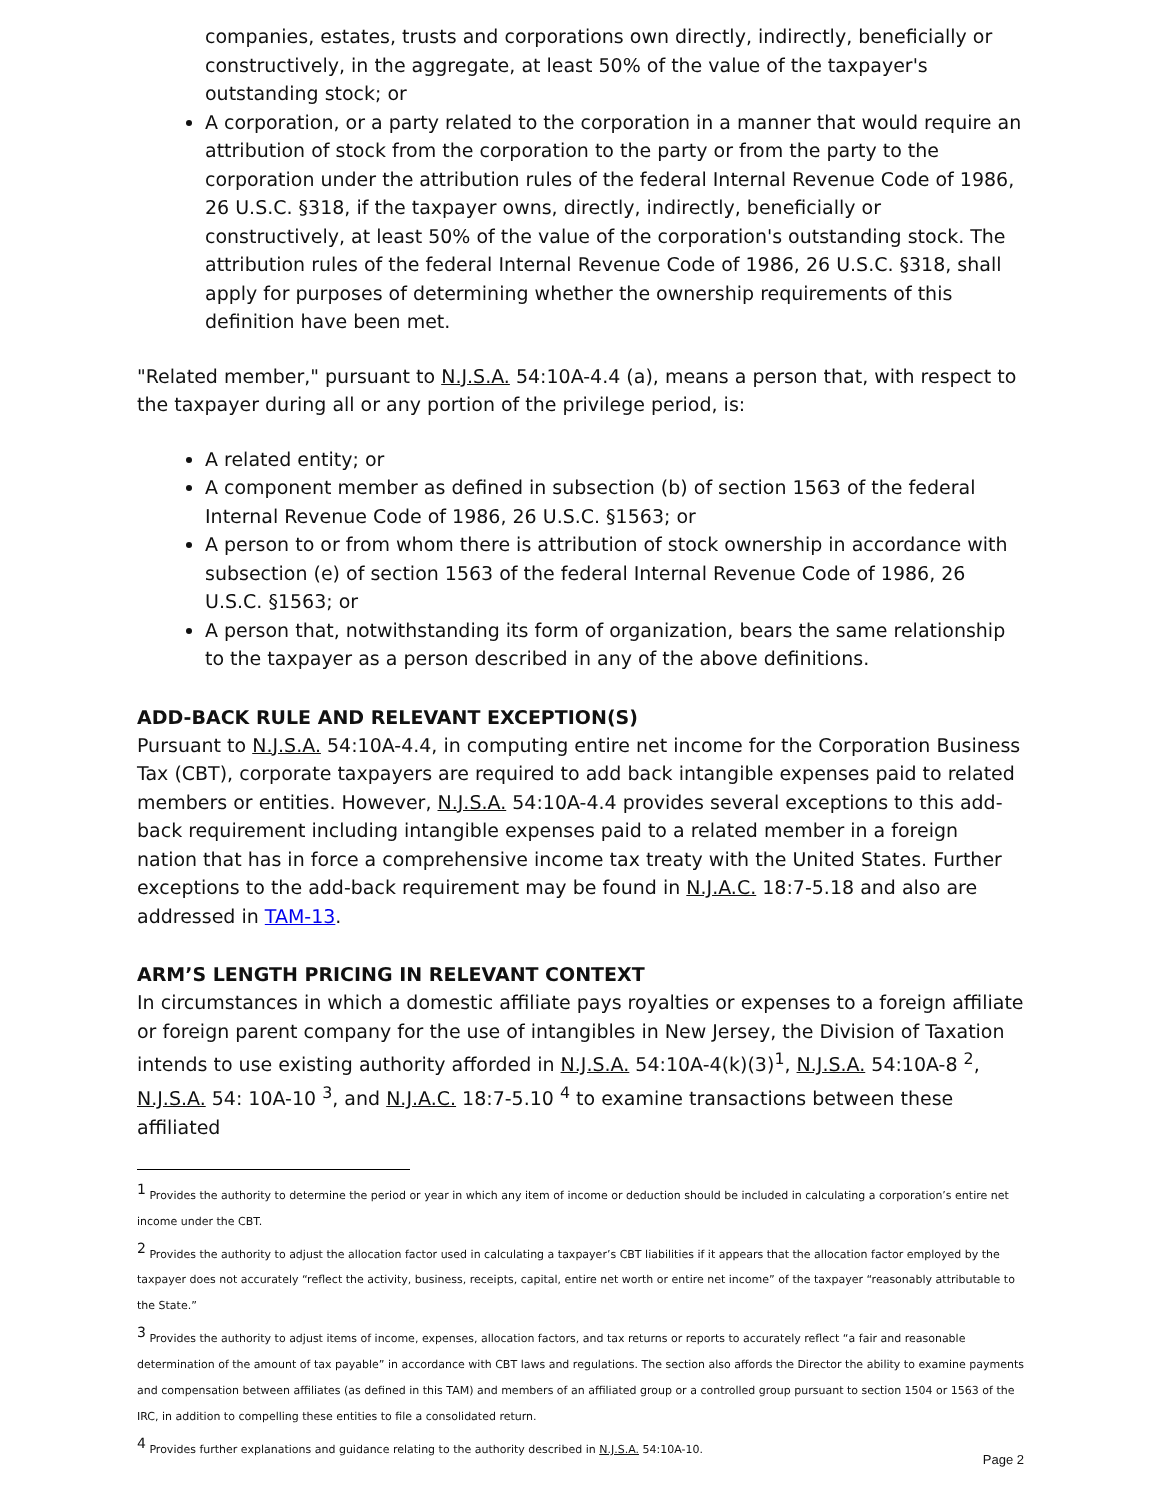companies, estates, trusts and corporations own directly, indirectly, beneficially or constructively, in the aggregate, at least 50% of the value of the taxpayer's outstanding stock; or
A corporation, or a party related to the corporation in a manner that would require an attribution of stock from the corporation to the party or from the party to the corporation under the attribution rules of the federal Internal Revenue Code of 1986, 26 U.S.C. §318, if the taxpayer owns, directly, indirectly, beneficially or constructively, at least 50% of the value of the corporation's outstanding stock. The attribution rules of the federal Internal Revenue Code of 1986, 26 U.S.C. §318, shall apply for purposes of determining whether the ownership requirements of this definition have been met.
"Related member," pursuant to N.J.S.A. 54:10A-4.4 (a), means a person that, with respect to the taxpayer during all or any portion of the privilege period, is:
A related entity; or
A component member as defined in subsection (b) of section 1563 of the federal Internal Revenue Code of 1986, 26 U.S.C. §1563; or
A person to or from whom there is attribution of stock ownership in accordance with subsection (e) of section 1563 of the federal Internal Revenue Code of 1986, 26 U.S.C. §1563; or
A person that, notwithstanding its form of organization, bears the same relationship to the taxpayer as a person described in any of the above definitions.
ADD-BACK RULE AND RELEVANT EXCEPTION(S)
Pursuant to N.J.S.A. 54:10A-4.4, in computing entire net income for the Corporation Business Tax (CBT), corporate taxpayers are required to add back intangible expenses paid to related members or entities. However, N.J.S.A. 54:10A-4.4 provides several exceptions to this add-back requirement including intangible expenses paid to a related member in a foreign nation that has in force a comprehensive income tax treaty with the United States. Further exceptions to the add-back requirement may be found in N.J.A.C. 18:7-5.18 and also are addressed in TAM-13.
ARM’S LENGTH PRICING IN RELEVANT CONTEXT
In circumstances in which a domestic affiliate pays royalties or expenses to a foreign affiliate or foreign parent company for the use of intangibles in New Jersey, the Division of Taxation intends to use existing authority afforded in N.J.S.A. 54:10A-4(k)(3)<sup>1</sup>, N.J.S.A. 54:10A-8 <sup>2</sup>, N.J.S.A. 54: 10A-10 <sup>3</sup>, and N.J.A.C. 18:7-5.10 <sup>4</sup> to examine transactions between these affiliated
<sup>1</sup> Provides the authority to determine the period or year in which any item of income or deduction should be included in calculating a corporation’s entire net income under the CBT.
<sup>2</sup> Provides the authority to adjust the allocation factor used in calculating a taxpayer’s CBT liabilities if it appears that the allocation factor employed by the taxpayer does not accurately “reflect the activity, business, receipts, capital, entire net worth or entire net income” of the taxpayer “reasonably attributable to the State.”
<sup>3</sup> Provides the authority to adjust items of income, expenses, allocation factors, and tax returns or reports to accurately reflect “a fair and reasonable determination of the amount of tax payable” in accordance with CBT laws and regulations. The section also affords the Director the ability to examine payments and compensation between affiliates (as defined in this TAM) and members of an affiliated group or a controlled group pursuant to section 1504 or 1563 of the IRC, in addition to compelling these entities to file a consolidated return.
<sup>4</sup> Provides further explanations and guidance relating to the authority described in N.J.S.A. 54:10A-10.
Page 2